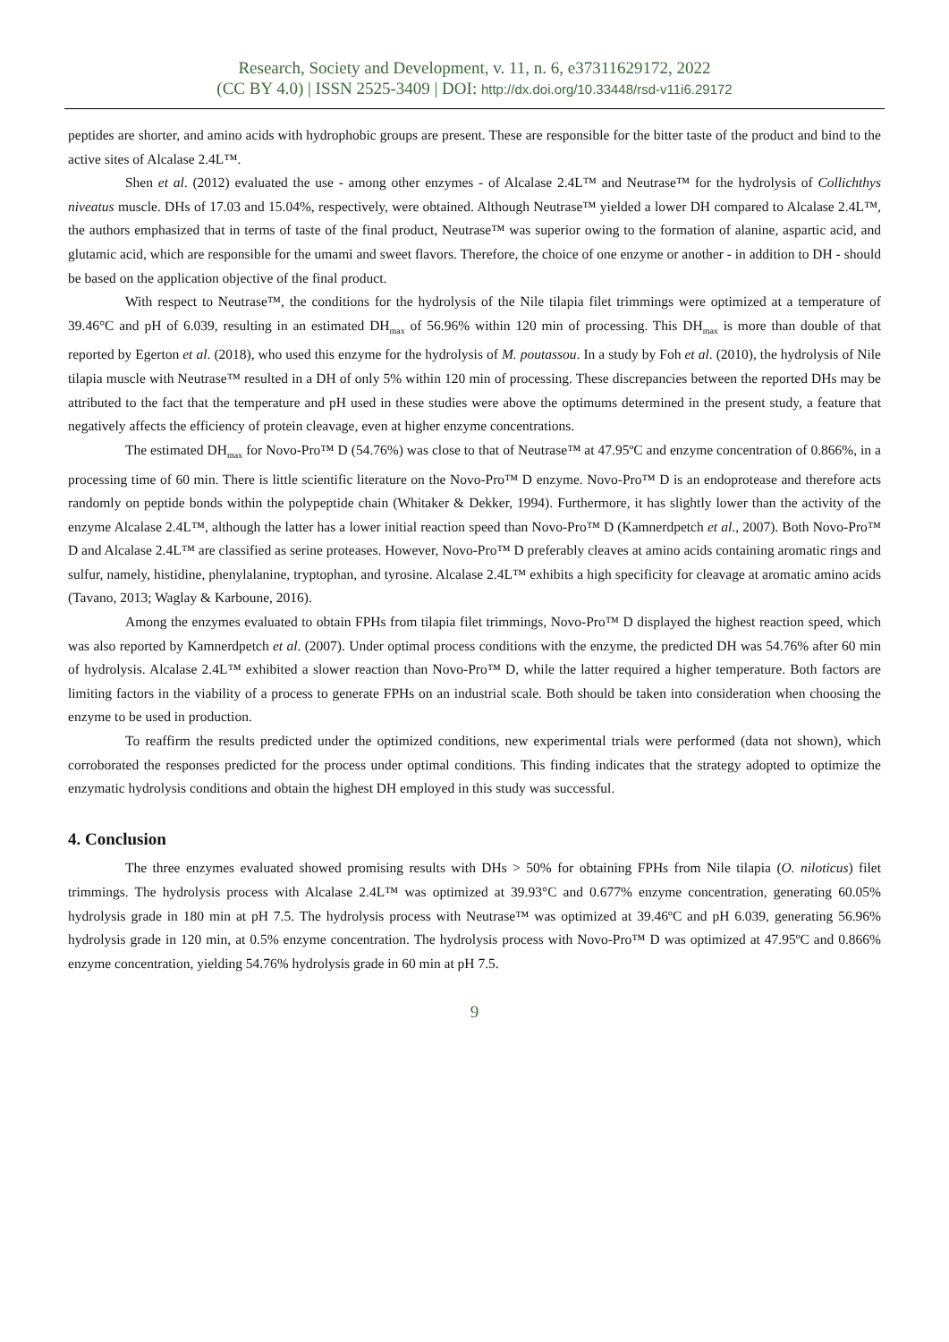Research, Society and Development, v. 11, n. 6, e37311629172, 2022
(CC BY 4.0) | ISSN 2525-3409 | DOI: http://dx.doi.org/10.33448/rsd-v11i6.29172
peptides are shorter, and amino acids with hydrophobic groups are present. These are responsible for the bitter taste of the product and bind to the active sites of Alcalase 2.4L™.
Shen et al. (2012) evaluated the use - among other enzymes - of Alcalase 2.4L™ and Neutrase™ for the hydrolysis of Collichthys niveatus muscle. DHs of 17.03 and 15.04%, respectively, were obtained. Although Neutrase™ yielded a lower DH compared to Alcalase 2.4L™, the authors emphasized that in terms of taste of the final product, Neutrase™ was superior owing to the formation of alanine, aspartic acid, and glutamic acid, which are responsible for the umami and sweet flavors. Therefore, the choice of one enzyme or another - in addition to DH - should be based on the application objective of the final product.
With respect to Neutrase™, the conditions for the hydrolysis of the Nile tilapia filet trimmings were optimized at a temperature of 39.46°C and pH of 6.039, resulting in an estimated DH<sub>max</sub> of 56.96% within 120 min of processing. This DH<sub>max</sub> is more than double of that reported by Egerton et al. (2018), who used this enzyme for the hydrolysis of M. poutassou. In a study by Foh et al. (2010), the hydrolysis of Nile tilapia muscle with Neutrase™ resulted in a DH of only 5% within 120 min of processing. These discrepancies between the reported DHs may be attributed to the fact that the temperature and pH used in these studies were above the optimums determined in the present study, a feature that negatively affects the efficiency of protein cleavage, even at higher enzyme concentrations.
The estimated DH<sub>max</sub> for Novo-Pro™ D (54.76%) was close to that of Neutrase™ at 47.95ºC and enzyme concentration of 0.866%, in a processing time of 60 min. There is little scientific literature on the Novo-Pro™ D enzyme. Novo-Pro™ D is an endoprotease and therefore acts randomly on peptide bonds within the polypeptide chain (Whitaker & Dekker, 1994). Furthermore, it has slightly lower than the activity of the enzyme Alcalase 2.4L™, although the latter has a lower initial reaction speed than Novo-Pro™ D (Kamnerdpetch et al., 2007). Both Novo-Pro™ D and Alcalase 2.4L™ are classified as serine proteases. However, Novo-Pro™ D preferably cleaves at amino acids containing aromatic rings and sulfur, namely, histidine, phenylalanine, tryptophan, and tyrosine. Alcalase 2.4L™ exhibits a high specificity for cleavage at aromatic amino acids (Tavano, 2013; Waglay & Karboune, 2016).
Among the enzymes evaluated to obtain FPHs from tilapia filet trimmings, Novo-Pro™ D displayed the highest reaction speed, which was also reported by Kamnerdpetch et al. (2007). Under optimal process conditions with the enzyme, the predicted DH was 54.76% after 60 min of hydrolysis. Alcalase 2.4L™ exhibited a slower reaction than Novo-Pro™ D, while the latter required a higher temperature. Both factors are limiting factors in the viability of a process to generate FPHs on an industrial scale. Both should be taken into consideration when choosing the enzyme to be used in production.
To reaffirm the results predicted under the optimized conditions, new experimental trials were performed (data not shown), which corroborated the responses predicted for the process under optimal conditions. This finding indicates that the strategy adopted to optimize the enzymatic hydrolysis conditions and obtain the highest DH employed in this study was successful.
4. Conclusion
The three enzymes evaluated showed promising results with DHs > 50% for obtaining FPHs from Nile tilapia (O. niloticus) filet trimmings. The hydrolysis process with Alcalase 2.4L™ was optimized at 39.93°C and 0.677% enzyme concentration, generating 60.05% hydrolysis grade in 180 min at pH 7.5. The hydrolysis process with Neutrase™ was optimized at 39.46ºC and pH 6.039, generating 56.96% hydrolysis grade in 120 min, at 0.5% enzyme concentration. The hydrolysis process with Novo-Pro™ D was optimized at 47.95ºC and 0.866% enzyme concentration, yielding 54.76% hydrolysis grade in 60 min at pH 7.5.
9